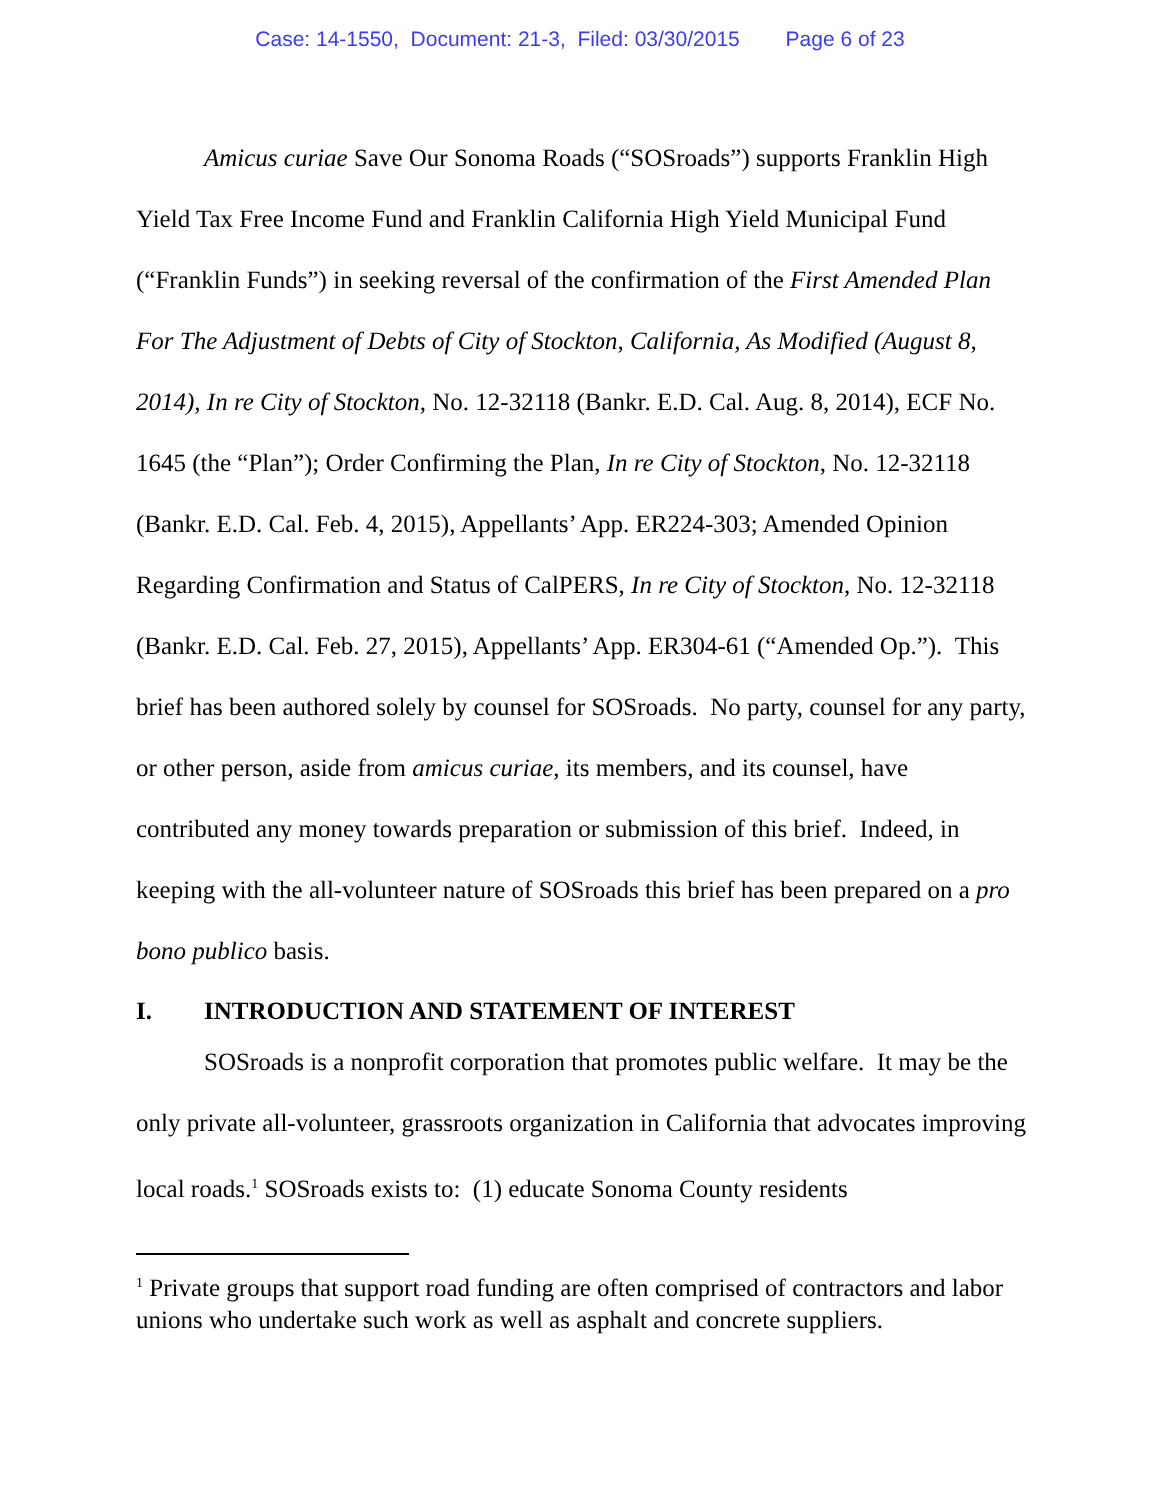Case: 14-1550, Document: 21-3, Filed: 03/30/2015 Page 6 of 23
Amicus curiae Save Our Sonoma Roads (“SOSroads”) supports Franklin High Yield Tax Free Income Fund and Franklin California High Yield Municipal Fund (“Franklin Funds”) in seeking reversal of the confirmation of the First Amended Plan For The Adjustment of Debts of City of Stockton, California, As Modified (August 8, 2014), In re City of Stockton, No. 12-32118 (Bankr. E.D. Cal. Aug. 8, 2014), ECF No. 1645 (the “Plan”); Order Confirming the Plan, In re City of Stockton, No. 12-32118 (Bankr. E.D. Cal. Feb. 4, 2015), Appellants’ App. ER224-303; Amended Opinion Regarding Confirmation and Status of CalPERS, In re City of Stockton, No. 12-32118 (Bankr. E.D. Cal. Feb. 27, 2015), Appellants’ App. ER304-61 (“Amended Op.”). This brief has been authored solely by counsel for SOSroads. No party, counsel for any party, or other person, aside from amicus curiae, its members, and its counsel, have contributed any money towards preparation or submission of this brief. Indeed, in keeping with the all-volunteer nature of SOSroads this brief has been prepared on a pro bono publico basis.
I. INTRODUCTION AND STATEMENT OF INTEREST
SOSroads is a nonprofit corporation that promotes public welfare. It may be the only private all-volunteer, grassroots organization in California that advocates improving local roads.<sup>1</sup> SOSroads exists to: (1) educate Sonoma County residents
<sup>1</sup> Private groups that support road funding are often comprised of contractors and labor unions who undertake such work as well as asphalt and concrete suppliers.